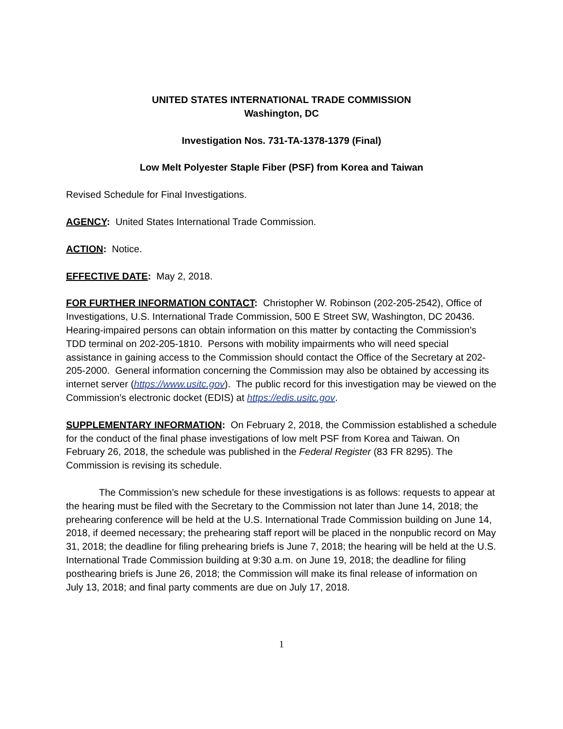UNITED STATES INTERNATIONAL TRADE COMMISSION
Washington, DC
Investigation Nos. 731-TA-1378-1379 (Final)
Low Melt Polyester Staple Fiber (PSF) from Korea and Taiwan
Revised Schedule for Final Investigations.
AGENCY: United States International Trade Commission.
ACTION: Notice.
EFFECTIVE DATE: May 2, 2018.
FOR FURTHER INFORMATION CONTACT: Christopher W. Robinson (202-205-2542), Office of Investigations, U.S. International Trade Commission, 500 E Street SW, Washington, DC 20436. Hearing-impaired persons can obtain information on this matter by contacting the Commission’s TDD terminal on 202-205-1810. Persons with mobility impairments who will need special assistance in gaining access to the Commission should contact the Office of the Secretary at 202-205-2000. General information concerning the Commission may also be obtained by accessing its internet server (https://www.usitc.gov). The public record for this investigation may be viewed on the Commission’s electronic docket (EDIS) at https://edis.usitc.gov.
SUPPLEMENTARY INFORMATION: On February 2, 2018, the Commission established a schedule for the conduct of the final phase investigations of low melt PSF from Korea and Taiwan. On February 26, 2018, the schedule was published in the Federal Register (83 FR 8295). The Commission is revising its schedule.
The Commission’s new schedule for these investigations is as follows: requests to appear at the hearing must be filed with the Secretary to the Commission not later than June 14, 2018; the prehearing conference will be held at the U.S. International Trade Commission building on June 14, 2018, if deemed necessary; the prehearing staff report will be placed in the nonpublic record on May 31, 2018; the deadline for filing prehearing briefs is June 7, 2018; the hearing will be held at the U.S. International Trade Commission building at 9:30 a.m. on June 19, 2018; the deadline for filing posthearing briefs is June 26, 2018; the Commission will make its final release of information on July 13, 2018; and final party comments are due on July 17, 2018.
1